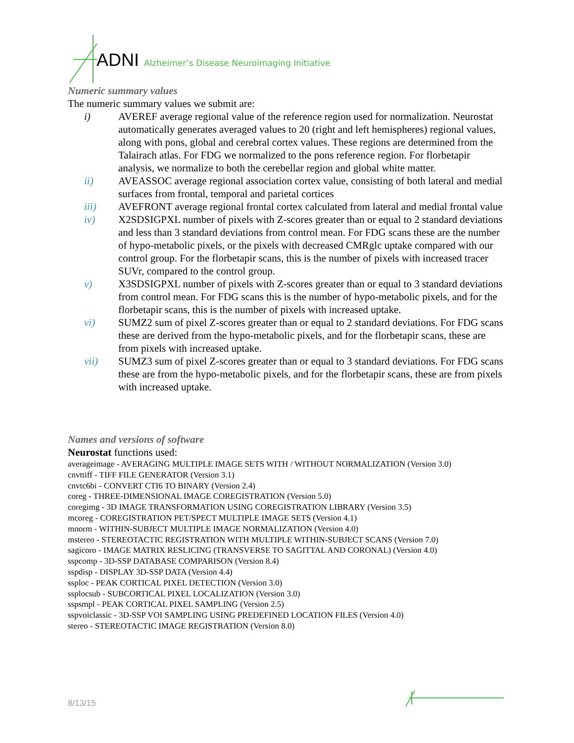ADNI Alzheimer’s Disease Neuroimaging Initiative
Numeric summary values
The numeric summary values we submit are:
i) AVEREF average regional value of the reference region used for normalization. Neurostat automatically generates averaged values to 20 (right and left hemispheres) regional values, along with pons, global and cerebral cortex values. These regions are determined from the Talairach atlas. For FDG we normalized to the pons reference region. For florbetapir analysis, we normalize to both the cerebellar region and global white matter.
ii) AVEASSOC average regional association cortex value, consisting of both lateral and medial surfaces from frontal, temporal and parietal cortices
iii) AVEFRONT average regional frontal cortex calculated from lateral and medial frontal value
iv) X2SDSIGPXL number of pixels with Z-scores greater than or equal to 2 standard deviations and less than 3 standard deviations from control mean. For FDG scans these are the number of hypo-metabolic pixels, or the pixels with decreased CMRglc uptake compared with our control group. For the florbetapir scans, this is the number of pixels with increased tracer SUVr, compared to the control group.
v) X3SDSIGPXL number of pixels with Z-scores greater than or equal to 3 standard deviations from control mean. For FDG scans this is the number of hypo-metabolic pixels, and for the florbetapir scans, this is the number of pixels with increased uptake.
vi) SUMZ2 sum of pixel Z-scores greater than or equal to 2 standard deviations. For FDG scans these are derived from the hypo-metabolic pixels, and for the florbetapir scans, these are from pixels with increased uptake.
vii) SUMZ3 sum of pixel Z-scores greater than or equal to 3 standard deviations. For FDG scans these are from the hypo-metabolic pixels, and for the florbetapir scans, these are from pixels with increased uptake.
Names and versions of software
Neurostat functions used:
averageimage - AVERAGING MULTIPLE IMAGE SETS WITH / WITHOUT NORMALIZATION (Version 3.0)
cnvttiff - TIFF FILE GENERATOR (Version 3.1)
cnvtc6bi - CONVERT CTI6 TO BINARY (Version 2.4)
coreg - THREE-DIMENSIONAL IMAGE COREGISTRATION (Version 5.0)
coregimg - 3D IMAGE TRANSFORMATION USING COREGISTRATION LIBRARY (Version 3.5)
mcoreg - COREGISTRATION PET/SPECT MULTIPLE IMAGE SETS (Version 4.1)
mnorm - WITHIN-SUBJECT MULTIPLE IMAGE NORMALIZATION (Version 4.0)
mstereo - STEREOTACTIC REGISTRATION WITH MULTIPLE WITHIN-SUBJECT SCANS (Version 7.0)
sagicoro - IMAGE MATRIX RESLICING (TRANSVERSE TO SAGITTAL AND CORONAL) (Version 4.0)
sspcomp - 3D-SSP DATABASE COMPARISON (Version 8.4)
sspdisp - DISPLAY 3D-SSP DATA (Version 4.4)
ssploc - PEAK CORTICAL PIXEL DETECTION (Version 3.0)
ssplocsub - SUBCORTICAL PIXEL LOCALIZATION (Version 3.0)
sspsmpl - PEAK CORTICAL PIXEL SAMPLING (Version 2.5)
sspvoiclassic - 3D-SSP VOI SAMPLING USING PREDEFINED LOCATION FILES (Version 4.0)
stereo - STEREOTACTIC IMAGE REGISTRATION (Version 8.0)
8/13/15